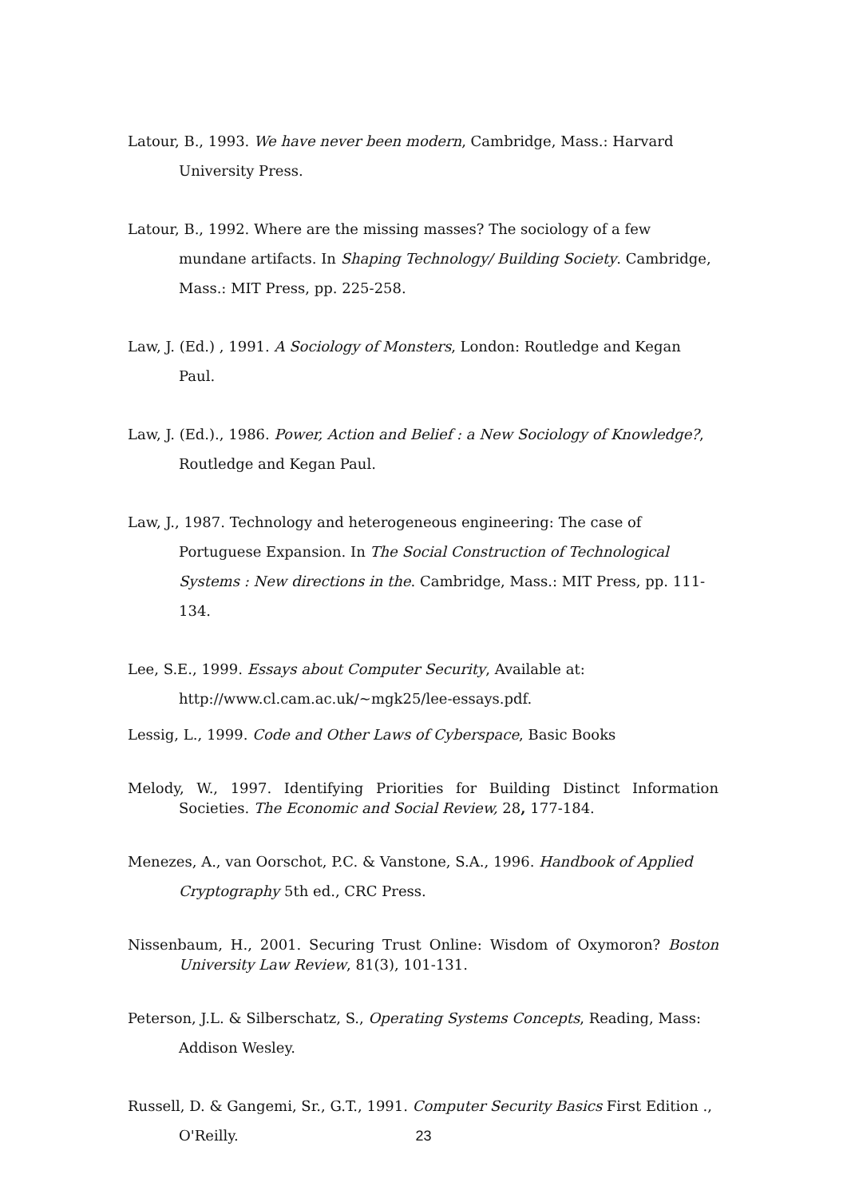Latour, B., 1993. We have never been modern, Cambridge, Mass.: Harvard University Press.
Latour, B., 1992. Where are the missing masses? The sociology of a few mundane artifacts. In Shaping Technology/ Building Society. Cambridge, Mass.: MIT Press, pp. 225-258.
Law, J. (Ed.) , 1991. A Sociology of Monsters, London: Routledge and Kegan Paul.
Law, J. (Ed.)., 1986. Power, Action and Belief : a New Sociology of Knowledge?, Routledge and Kegan Paul.
Law, J., 1987. Technology and heterogeneous engineering: The case of Portuguese Expansion. In The Social Construction of Technological Systems : New directions in the. Cambridge, Mass.: MIT Press, pp. 111-134.
Lee, S.E., 1999. Essays about Computer Security, Available at: http://www.cl.cam.ac.uk/~mgk25/lee-essays.pdf.
Lessig, L., 1999. Code and Other Laws of Cyberspace, Basic Books
Melody, W., 1997. Identifying Priorities for Building Distinct Information Societies. The Economic and Social Review, 28, 177-184.
Menezes, A., van Oorschot, P.C. & Vanstone, S.A., 1996. Handbook of Applied Cryptography 5th ed., CRC Press.
Nissenbaum, H., 2001. Securing Trust Online: Wisdom of Oxymoron? Boston University Law Review, 81(3), 101-131.
Peterson, J.L. & Silberschatz, S., Operating Systems Concepts, Reading, Mass: Addison Wesley.
Russell, D. & Gangemi, Sr., G.T., 1991. Computer Security Basics First Edition ., O'Reilly.
23